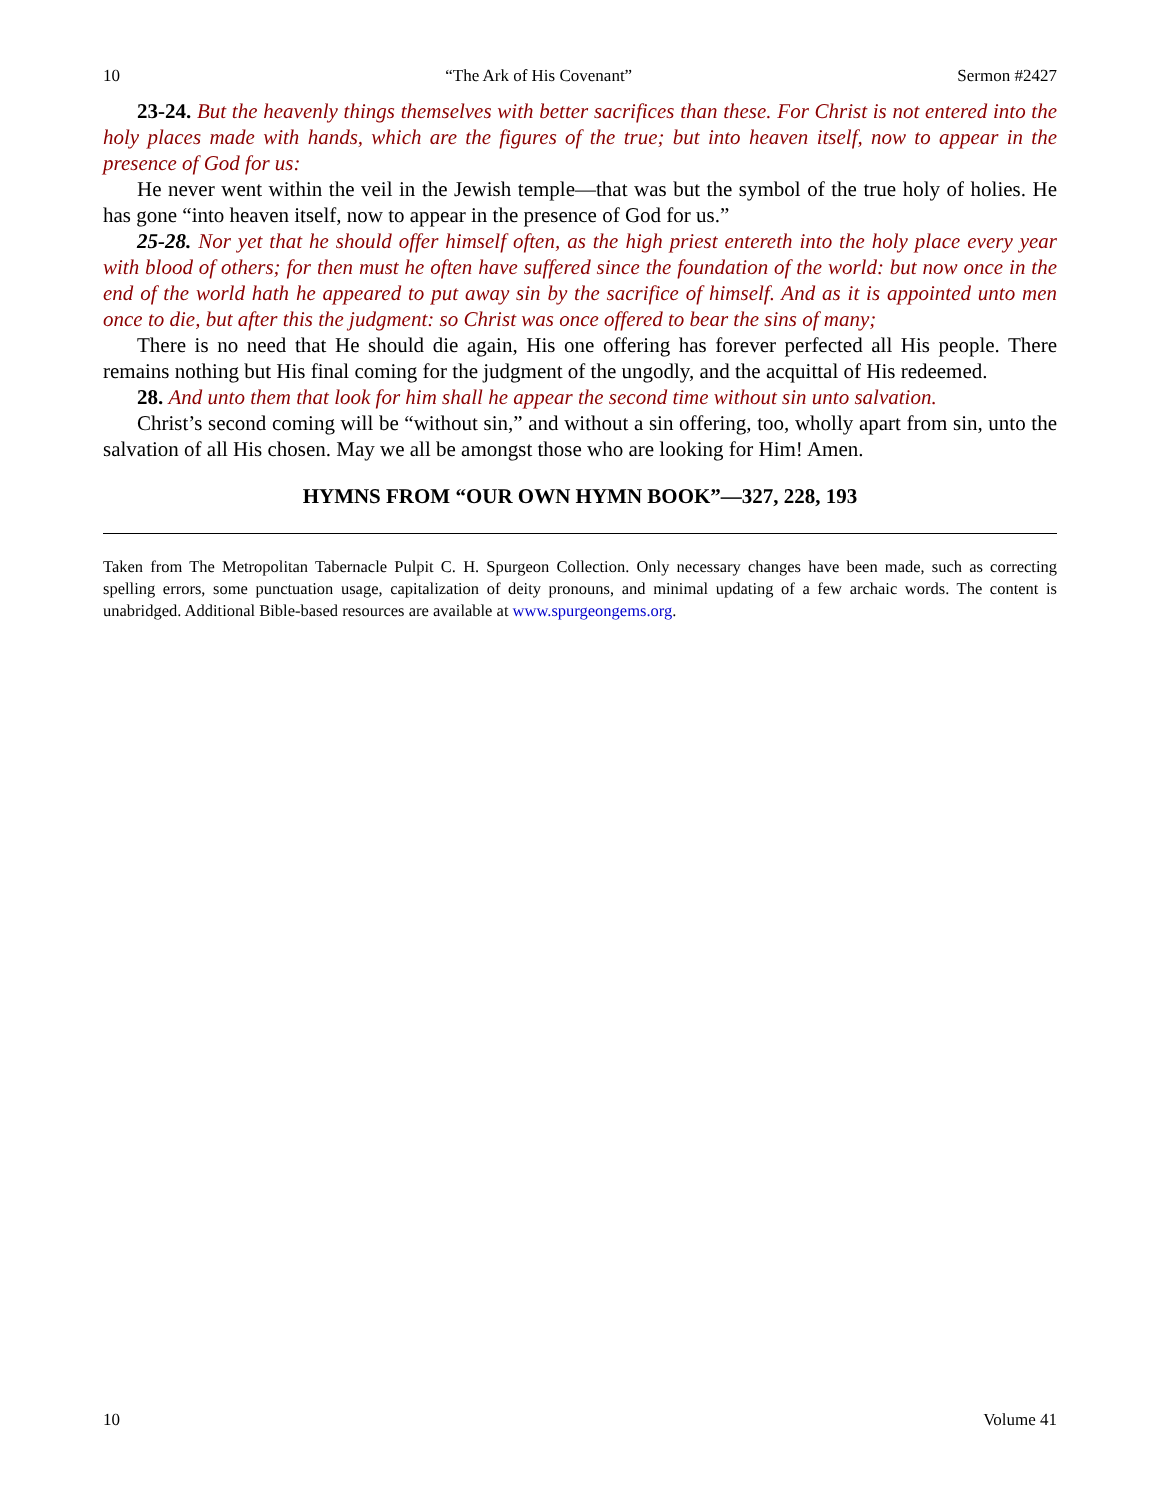10 “The Ark of His Covenant” Sermon #2427
23-24. But the heavenly things themselves with better sacrifices than these. For Christ is not entered into the holy places made with hands, which are the figures of the true; but into heaven itself, now to appear in the presence of God for us:
He never went within the veil in the Jewish temple—that was but the symbol of the true holy of holies. He has gone “into heaven itself, now to appear in the presence of God for us.”
25-28. Nor yet that he should offer himself often, as the high priest entereth into the holy place every year with blood of others; for then must he often have suffered since the foundation of the world: but now once in the end of the world hath he appeared to put away sin by the sacrifice of himself. And as it is appointed unto men once to die, but after this the judgment: so Christ was once offered to bear the sins of many;
There is no need that He should die again, His one offering has forever perfected all His people. There remains nothing but His final coming for the judgment of the ungodly, and the acquittal of His redeemed.
28. And unto them that look for him shall he appear the second time without sin unto salvation.
Christ’s second coming will be “without sin,” and without a sin offering, too, wholly apart from sin, unto the salvation of all His chosen. May we all be amongst those who are looking for Him! Amen.
HYMNS FROM “OUR OWN HYMN BOOK”—327, 228, 193
Taken from The Metropolitan Tabernacle Pulpit C. H. Spurgeon Collection. Only necessary changes have been made, such as correcting spelling errors, some punctuation usage, capitalization of deity pronouns, and minimal updating of a few archaic words. The content is unabridged. Additional Bible-based resources are available at www.spurgeongems.org.
10 Volume 41